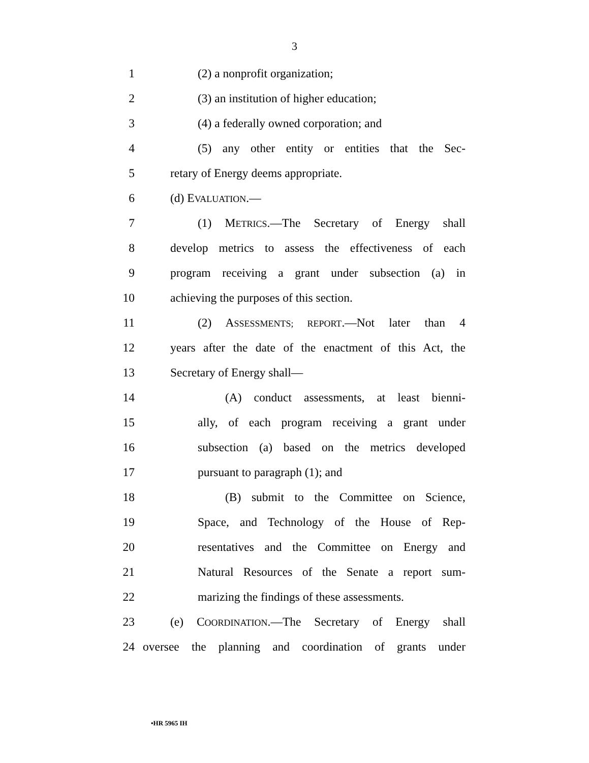3
1 (2) a nonprofit organization;
2 (3) an institution of higher education;
3 (4) a federally owned corporation; and
4 (5) any other entity or entities that the Sec-
5 retary of Energy deems appropriate.
6 (d) EVALUATION.—
7 (1) METRICS.—The Secretary of Energy shall
8 develop metrics to assess the effectiveness of each
9 program receiving a grant under subsection (a) in
10 achieving the purposes of this section.
11 (2) ASSESSMENTS; REPORT.—Not later than 4
12 years after the date of the enactment of this Act, the
13 Secretary of Energy shall—
14 (A) conduct assessments, at least bienni-
15 ally, of each program receiving a grant under
16 subsection (a) based on the metrics developed
17 pursuant to paragraph (1); and
18 (B) submit to the Committee on Science,
19 Space, and Technology of the House of Rep-
20 resentatives and the Committee on Energy and
21 Natural Resources of the Senate a report sum-
22 marizing the findings of these assessments.
23 (e) COORDINATION.—The Secretary of Energy shall
24 oversee the planning and coordination of grants under
•HR 5965 IH